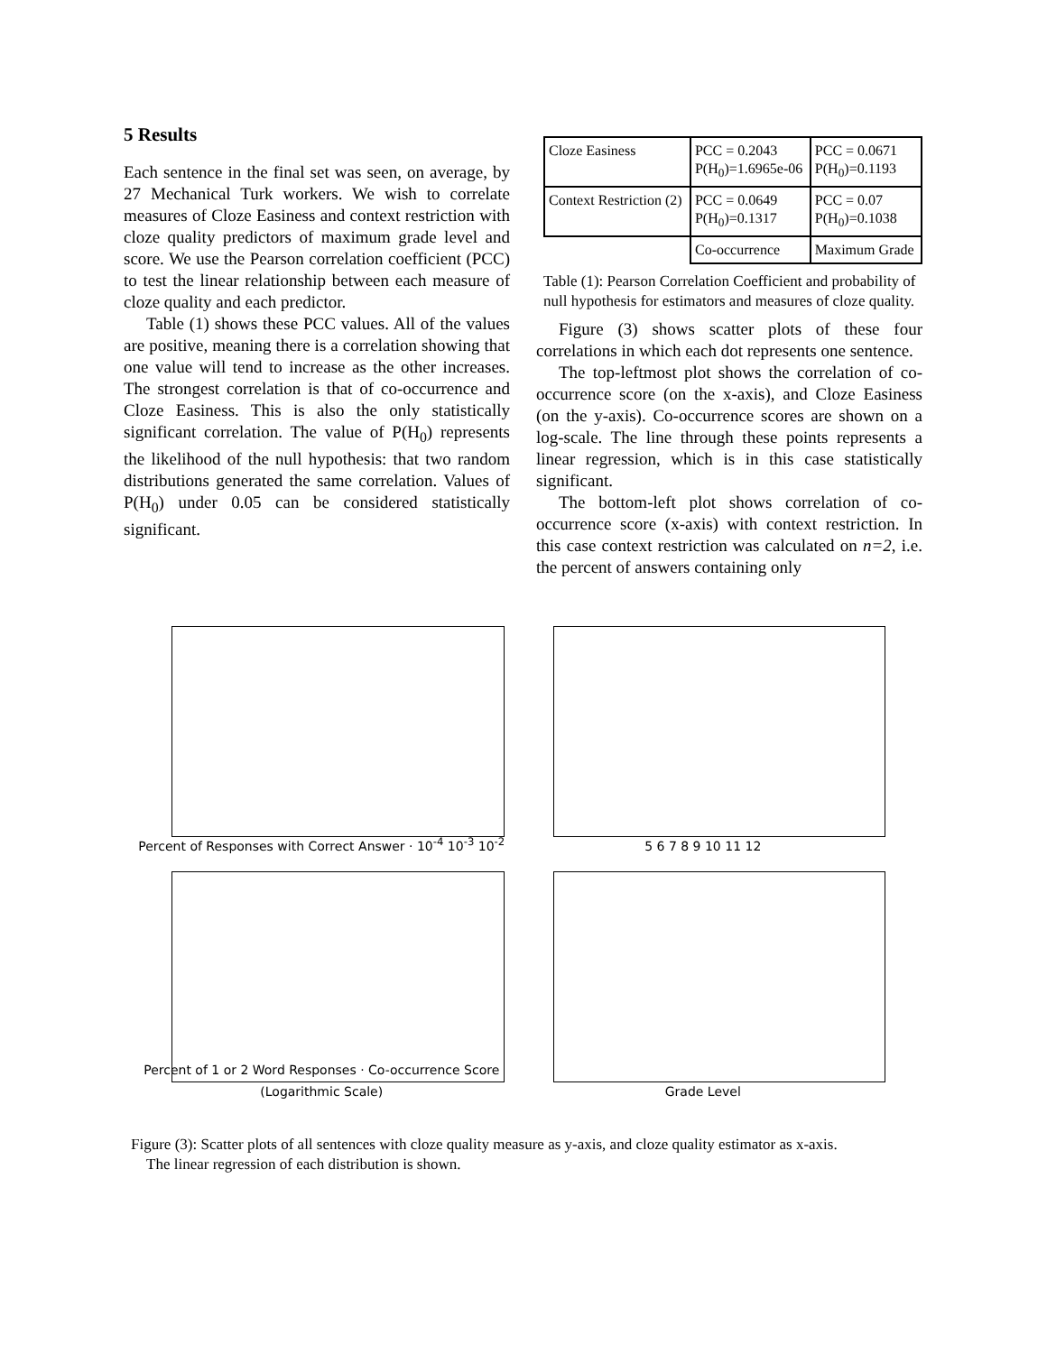5 Results
Each sentence in the final set was seen, on average, by 27 Mechanical Turk workers. We wish to correlate measures of Cloze Easiness and context restriction with cloze quality predictors of maximum grade level and score. We use the Pearson correlation coefficient (PCC) to test the linear relationship between each measure of cloze quality and each predictor.
Table (1) shows these PCC values. All of the values are positive, meaning there is a correlation showing that one value will tend to increase as the other increases. The strongest correlation is that of co-occurrence and Cloze Easiness. This is also the only statistically significant correlation. The value of P(H<sub>0</sub>) represents the likelihood of the null hypothesis: that two random distributions generated the same correlation. Values of P(H<sub>0</sub>) under 0.05 can be considered statistically significant.
| Cloze Easiness | PCC = 0.2043 P(H<sub>0</sub>)=1.6965e-06 | PCC = 0.0671 P(H<sub>0</sub>)=0.1193 |
| Context Restriction (2) | PCC = 0.0649 P(H<sub>0</sub>)=0.1317 | PCC = 0.07 P(H<sub>0</sub>)=0.1038 |
| | Co-occurrence | Maximum Grade |
Table (1): Pearson Correlation Coefficient and probability of null hypothesis for estimators and measures of cloze quality.
Figure (3) shows scatter plots of these four correlations in which each dot represents one sentence.
The top-leftmost plot shows the correlation of co-occurrence score (on the x-axis), and Cloze Easiness (on the y-axis). Co-occurrence scores are shown on a log-scale. The line through these points represents a linear regression, which is in this case statistically significant.
The bottom-left plot shows correlation of co-occurrence score (x-axis) with context restriction. In this case context restriction was calculated on n=2, i.e. the percent of answers containing only
Percent of Responses with Correct Answer · 10<sup>-4</sup> 10<sup>-3</sup> 10<sup>-2</sup>
5 6 7 8 9 10 11 12
Percent of 1 or 2 Word Responses · Co-occurrence Score (Logarithmic Scale)
Grade Level
Figure (3): Scatter plots of all sentences with cloze quality measure as y-axis, and cloze quality estimator as x-axis.
The linear regression of each distribution is shown.